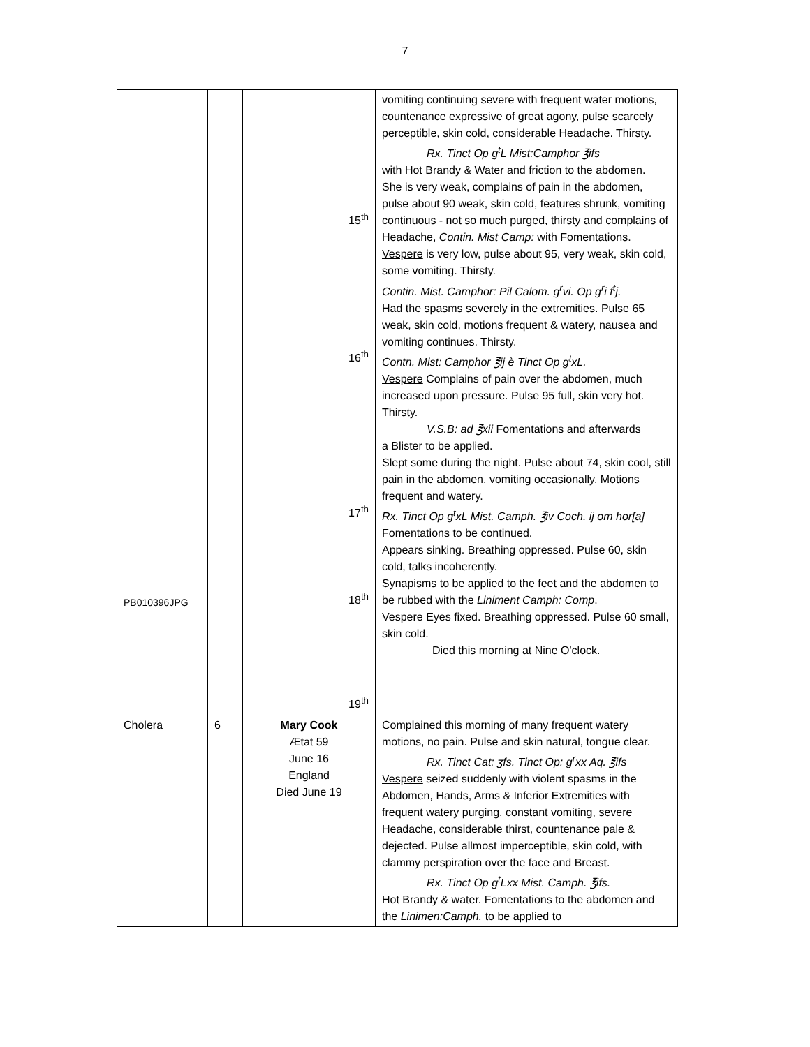7
| PB010396JPG | | 15<sup>th</sup> 16<sup>th</sup> 17<sup>th</sup> 18<sup>th</sup> 19<sup>th</sup> | vomiting continuing severe with frequent water motions, countenance expressive of great agony, pulse scarcely perceptible, skin cold, considerable Headache. Thirsty. Rx. Tinct Op g<sup>t</sup>L Mist:Camphor ℥ifs with Hot Brandy & Water and friction to the abdomen. She is very weak, complains of pain in the abdomen, pulse about 90 weak, skin cold, features shrunk, vomiting continuous - not so much purged, thirsty and complains of Headache, Contin. Mist Camp: with Fomentations. Vespere is very low, pulse about 95, very weak, skin cold, some vomiting. Thirsty. Contin. Mist. Camphor: Pil Calom. g<sup>r</sup>vi. Op g<sup>r</sup>i f<sup>t</sup>j. Had the spasms severely in the extremities. Pulse 65 weak, skin cold, motions frequent & watery, nausea and vomiting continues. Thirsty. Contn. Mist: Camphor ℥ij è Tinct Op g<sup>t</sup>xL. Vespere Complains of pain over the abdomen, much increased upon pressure. Pulse 95 full, skin very hot. Thirsty. V.S.B: ad ℥xii Fomentations and afterwards a Blister to be applied. Slept some during the night. Pulse about 74, skin cool, still pain in the abdomen, vomiting occasionally. Motions frequent and watery. Rx. Tinct Op g<sup>t</sup>xL Mist. Camph. ℥iv Coch. ij om hor[a] Fomentations to be continued. Appears sinking. Breathing oppressed. Pulse 60, skin cold, talks incoherently. Synapisms to be applied to the feet and the abdomen to be rubbed with the Liniment Camph: Comp . Vespere Eyes fixed. Breathing oppressed. Pulse 60 small, skin cold. Died this morning at Nine O'clock. |
| Cholera | 6 | Mary Cook Ætat 59 June 16 England Died June 19 | Complained this morning of many frequent watery motions, no pain. Pulse and skin natural, tongue clear. Rx. Tinct Cat: ʒfs. Tinct Op: g<sup>r</sup>xx Aq. ℥ifs Vespere seized suddenly with violent spasms in the Abdomen, Hands, Arms & Inferior Extremities with frequent watery purging, constant vomiting, severe Headache, considerable thirst, countenance pale & dejected. Pulse allmost imperceptible, skin cold, with clammy perspiration over the face and Breast. Rx. Tinct Op g<sup>t</sup>Lxx Mist. Camph. ℥ifs. Hot Brandy & water. Fomentations to the abdomen and the Linimen:Camph. to be applied to |